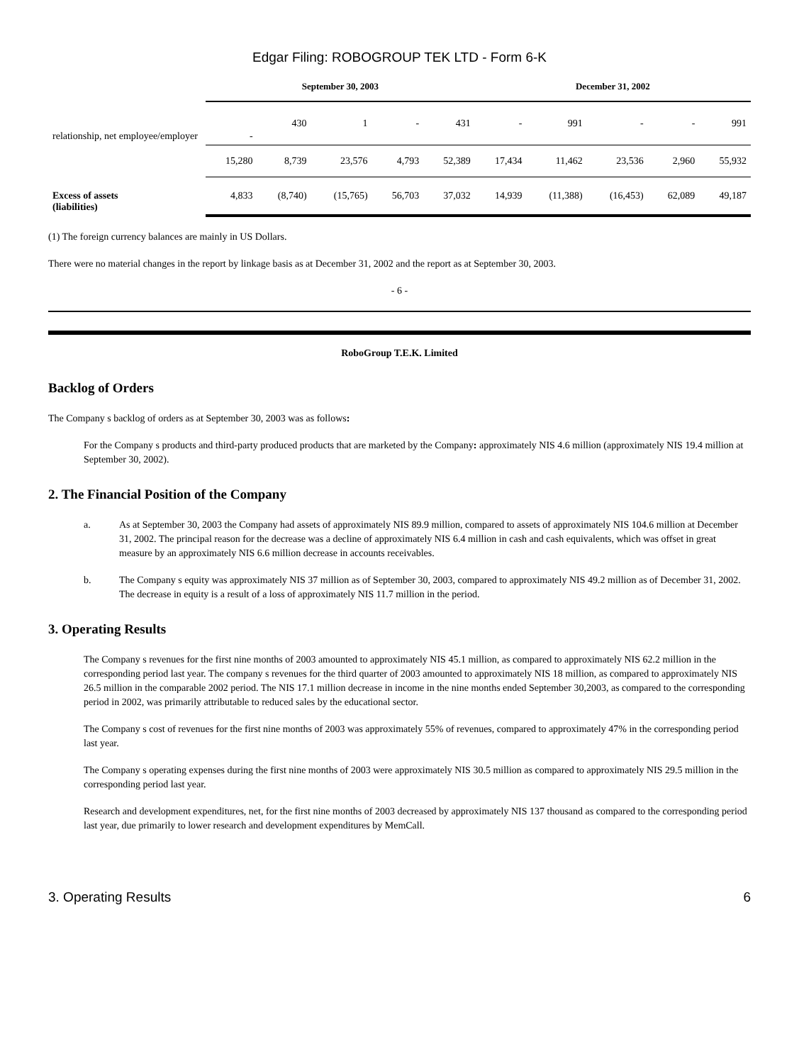Edgar Filing: ROBOGROUP TEK LTD - Form 6-K
| | September 30, 2003 | | | | | December 31, 2002 | | | | |
| --- | --- | --- | --- | --- | --- | --- | --- | --- | --- | --- |
| relationship, net employee/employer | - | 430 | 1 | - | 431 | - | 991 | - | - | 991 |
| | 15,280 | 8,739 | 23,576 | 4,793 | 52,389 | 17,434 | 11,462 | 23,536 | 2,960 | 55,932 |
| Excess of assets (liabilities) | 4,833 | (8,740) | (15,765) | 56,703 | 37,032 | 14,939 | (11,388) | (16,453) | 62,089 | 49,187 |
(1) The foreign currency balances are mainly in US Dollars.
There were no material changes in the report by linkage basis as at December 31, 2002 and the report as at September 30, 2003.
- 6 -
RoboGroup T.E.K. Limited
Backlog of Orders
The Company s backlog of orders as at September 30, 2003 was as follows:
For the Company s products and third-party produced products that are marketed by the Company: approximately NIS 4.6 million (approximately NIS 19.4 million at September 30, 2002).
2. The Financial Position of the Company
a. As at September 30, 2003 the Company had assets of approximately NIS 89.9 million, compared to assets of approximately NIS 104.6 million at December 31, 2002. The principal reason for the decrease was a decline of approximately NIS 6.4 million in cash and cash equivalents, which was offset in great measure by an approximately NIS 6.6 million decrease in accounts receivables.
b. The Company s equity was approximately NIS 37 million as of September 30, 2003, compared to approximately NIS 49.2 million as of December 31, 2002. The decrease in equity is a result of a loss of approximately NIS 11.7 million in the period.
3. Operating Results
The Company s revenues for the first nine months of 2003 amounted to approximately NIS 45.1 million, as compared to approximately NIS 62.2 million in the corresponding period last year. The company s revenues for the third quarter of 2003 amounted to approximately NIS 18 million, as compared to approximately NIS 26.5 million in the comparable 2002 period. The NIS 17.1 million decrease in income in the nine months ended September 30,2003, as compared to the corresponding period in 2002, was primarily attributable to reduced sales by the educational sector.
The Company s cost of revenues for the first nine months of 2003 was approximately 55% of revenues, compared to approximately 47% in the corresponding period last year.
The Company s operating expenses during the first nine months of 2003 were approximately NIS 30.5 million as compared to approximately NIS 29.5 million in the corresponding period last year.
Research and development expenditures, net, for the first nine months of 2003 decreased by approximately NIS 137 thousand as compared to the corresponding period last year, due primarily to lower research and development expenditures by MemCall.
3. Operating Results 6